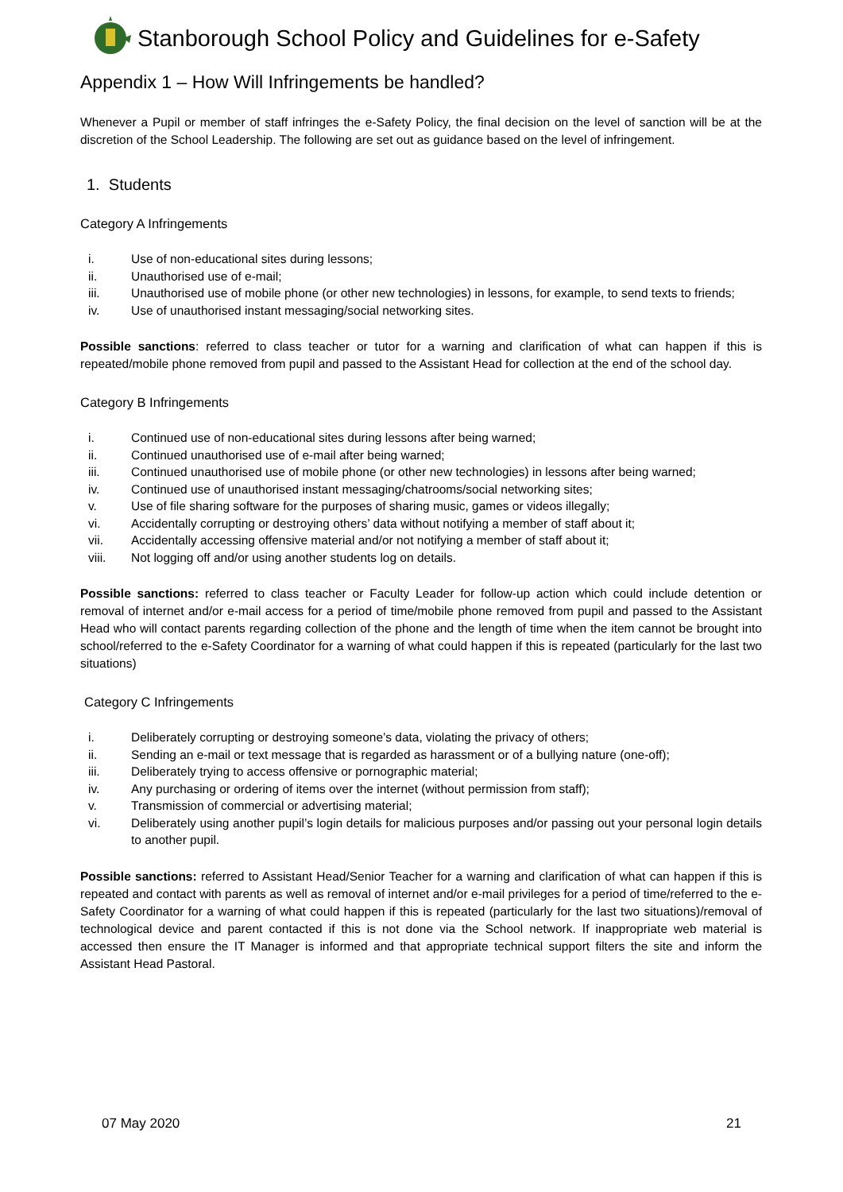Stanborough School Policy and Guidelines for e-Safety
Appendix 1 – How Will Infringements be handled?
Whenever a Pupil or member of staff infringes the e-Safety Policy, the final decision on the level of sanction will be at the discretion of the School Leadership. The following are set out as guidance based on the level of infringement.
1. Students
Category A Infringements
i. Use of non-educational sites during lessons;
ii. Unauthorised use of e-mail;
iii. Unauthorised use of mobile phone (or other new technologies) in lessons, for example, to send texts to friends;
iv. Use of unauthorised instant messaging/social networking sites.
Possible sanctions: referred to class teacher or tutor for a warning and clarification of what can happen if this is repeated/mobile phone removed from pupil and passed to the Assistant Head for collection at the end of the school day.
Category B Infringements
i. Continued use of non-educational sites during lessons after being warned;
ii. Continued unauthorised use of e-mail after being warned;
iii. Continued unauthorised use of mobile phone (or other new technologies) in lessons after being warned;
iv. Continued use of unauthorised instant messaging/chatrooms/social networking sites;
v. Use of file sharing software for the purposes of sharing music, games or videos illegally;
vi. Accidentally corrupting or destroying others’ data without notifying a member of staff about it;
vii. Accidentally accessing offensive material and/or not notifying a member of staff about it;
viii. Not logging off and/or using another students log on details.
Possible sanctions: referred to class teacher or Faculty Leader for follow-up action which could include detention or removal of internet and/or e-mail access for a period of time/mobile phone removed from pupil and passed to the Assistant Head who will contact parents regarding collection of the phone and the length of time when the item cannot be brought into school/referred to the e-Safety Coordinator for a warning of what could happen if this is repeated (particularly for the last two situations)
Category C Infringements
i. Deliberately corrupting or destroying someone’s data, violating the privacy of others;
ii. Sending an e-mail or text message that is regarded as harassment or of a bullying nature (one-off);
iii. Deliberately trying to access offensive or pornographic material;
iv. Any purchasing or ordering of items over the internet (without permission from staff);
v. Transmission of commercial or advertising material;
vi. Deliberately using another pupil’s login details for malicious purposes and/or passing out your personal login details to another pupil.
Possible sanctions: referred to Assistant Head/Senior Teacher for a warning and clarification of what can happen if this is repeated and contact with parents as well as removal of internet and/or e-mail privileges for a period of time/referred to the e-Safety Coordinator for a warning of what could happen if this is repeated (particularly for the last two situations)/removal of technological device and parent contacted if this is not done via the School network. If inappropriate web material is accessed then ensure the IT Manager is informed and that appropriate technical support filters the site and inform the Assistant Head Pastoral.
07 May 2020 21